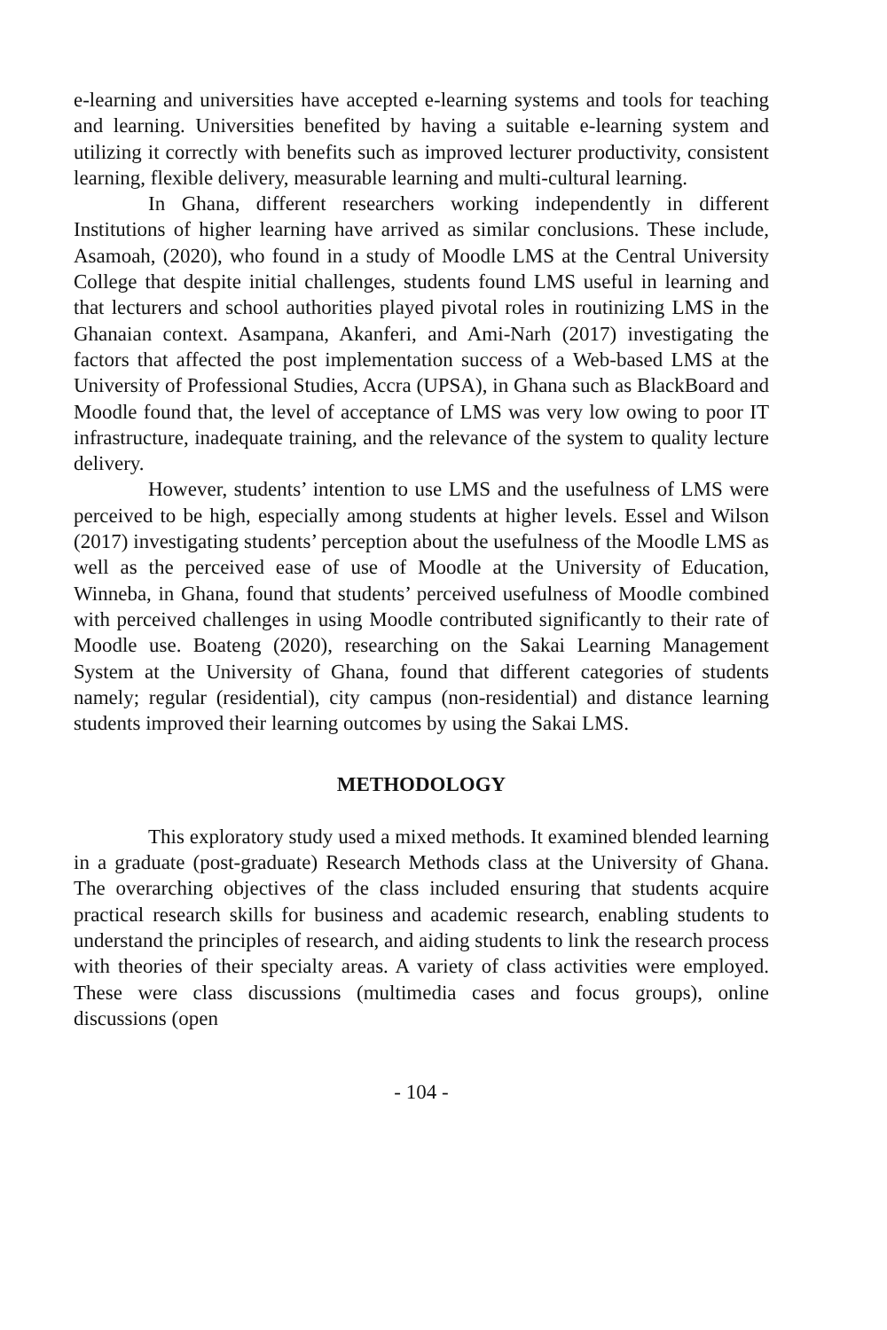e-learning and universities have accepted e-learning systems and tools for teaching and learning. Universities benefited by having a suitable e-learning system and utilizing it correctly with benefits such as improved lecturer productivity, consistent learning, flexible delivery, measurable learning and multi-cultural learning.
In Ghana, different researchers working independently in different Institutions of higher learning have arrived as similar conclusions. These include, Asamoah, (2020), who found in a study of Moodle LMS at the Central University College that despite initial challenges, students found LMS useful in learning and that lecturers and school authorities played pivotal roles in routinizing LMS in the Ghanaian context. Asampana, Akanferi, and Ami-Narh (2017) investigating the factors that affected the post implementation success of a Web-based LMS at the University of Professional Studies, Accra (UPSA), in Ghana such as BlackBoard and Moodle found that, the level of acceptance of LMS was very low owing to poor IT infrastructure, inadequate training, and the relevance of the system to quality lecture delivery.
However, students’ intention to use LMS and the usefulness of LMS were perceived to be high, especially among students at higher levels. Essel and Wilson (2017) investigating students’ perception about the usefulness of the Moodle LMS as well as the perceived ease of use of Moodle at the University of Education, Winneba, in Ghana, found that students’ perceived usefulness of Moodle combined with perceived challenges in using Moodle contributed significantly to their rate of Moodle use. Boateng (2020), researching on the Sakai Learning Management System at the University of Ghana, found that different categories of students namely; regular (residential), city campus (non-residential) and distance learning students improved their learning outcomes by using the Sakai LMS.
METHODOLOGY
This exploratory study used a mixed methods. It examined blended learning in a graduate (post-graduate) Research Methods class at the University of Ghana. The overarching objectives of the class included ensuring that students acquire practical research skills for business and academic research, enabling students to understand the principles of research, and aiding students to link the research process with theories of their specialty areas. A variety of class activities were employed. These were class discussions (multimedia cases and focus groups), online discussions (open
- 104 -